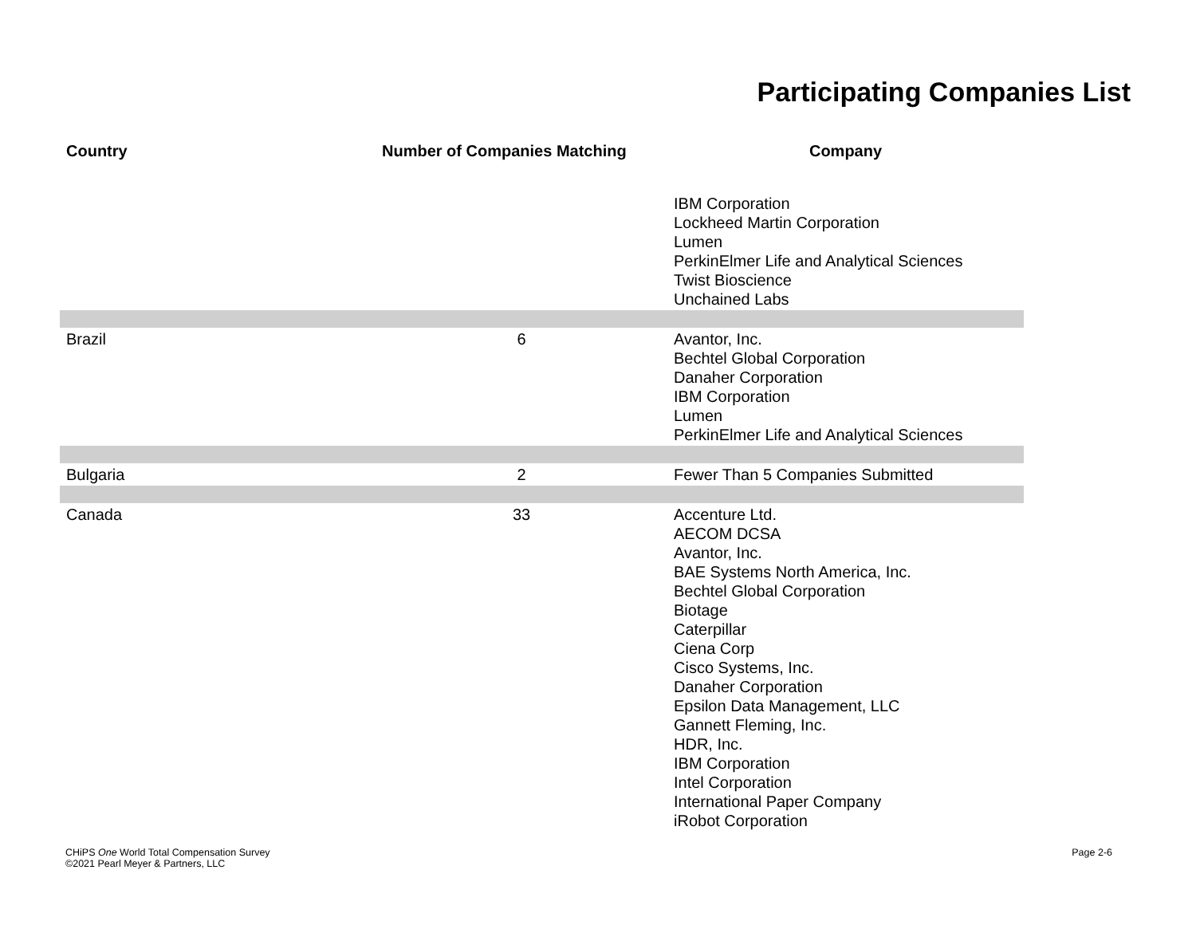Participating Companies List
| Country | Number of Companies Matching | Company |
| --- | --- | --- |
| | | IBM Corporation Lockheed Martin Corporation Lumen PerkinElmer Life and Analytical Sciences Twist Bioscience Unchained Labs |
| Brazil | 6 | Avantor, Inc. Bechtel Global Corporation Danaher Corporation IBM Corporation Lumen PerkinElmer Life and Analytical Sciences |
| Bulgaria | 2 | Fewer Than 5 Companies Submitted |
| Canada | 33 | Accenture Ltd. AECOM DCSA Avantor, Inc. BAE Systems North America, Inc. Bechtel Global Corporation Biotage Caterpillar Ciena Corp Cisco Systems, Inc. Danaher Corporation Epsilon Data Management, LLC Gannett Fleming, Inc. HDR, Inc. IBM Corporation Intel Corporation International Paper Company iRobot Corporation |
CHiPS One World Total Compensation Survey
©2021 Pearl Meyer & Partners, LLC
Page 2-6